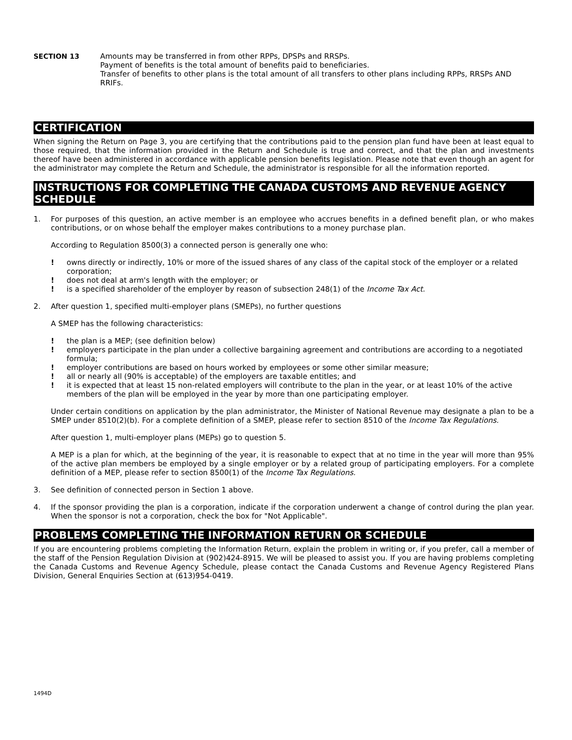SECTION 13 Amounts may be transferred in from other RPPs, DPSPs and RRSPs.
Payment of benefits is the total amount of benefits paid to beneficiaries.
Transfer of benefits to other plans is the total amount of all transfers to other plans including RPPs, RRSPs AND RRIFs.
CERTIFICATION
When signing the Return on Page 3, you are certifying that the contributions paid to the pension plan fund have been at least equal to those required, that the information provided in the Return and Schedule is true and correct, and that the plan and investments thereof have been administered in accordance with applicable pension benefits legislation. Please note that even though an agent for the administrator may complete the Return and Schedule, the administrator is responsible for all the information reported.
INSTRUCTIONS FOR COMPLETING THE CANADA CUSTOMS AND REVENUE AGENCY SCHEDULE
1. For purposes of this question, an active member is an employee who accrues benefits in a defined benefit plan, or who makes contributions, or on whose behalf the employer makes contributions to a money purchase plan.
According to Regulation 8500(3) a connected person is generally one who:
! owns directly or indirectly, 10% or more of the issued shares of any class of the capital stock of the employer or a related corporation;
! does not deal at arm's length with the employer; or
! is a specified shareholder of the employer by reason of subsection 248(1) of the Income Tax Act.
2. After question 1, specified multi-employer plans (SMEPs), no further questions
A SMEP has the following characteristics:
! the plan is a MEP; (see definition below)
! employers participate in the plan under a collective bargaining agreement and contributions are according to a negotiated formula;
! employer contributions are based on hours worked by employees or some other similar measure;
! all or nearly all (90% is acceptable) of the employers are taxable entitles; and
! it is expected that at least 15 non-related employers will contribute to the plan in the year, or at least 10% of the active members of the plan will be employed in the year by more than one participating employer.
Under certain conditions on application by the plan administrator, the Minister of National Revenue may designate a plan to be a SMEP under 8510(2)(b). For a complete definition of a SMEP, please refer to section 8510 of the Income Tax Regulations.
After question 1, multi-employer plans (MEPs) go to question 5.
A MEP is a plan for which, at the beginning of the year, it is reasonable to expect that at no time in the year will more than 95% of the active plan members be employed by a single employer or by a related group of participating employers. For a complete definition of a MEP, please refer to section 8500(1) of the Income Tax Regulations.
3. See definition of connected person in Section 1 above.
4. If the sponsor providing the plan is a corporation, indicate if the corporation underwent a change of control during the plan year. When the sponsor is not a corporation, check the box for "Not Applicable".
PROBLEMS COMPLETING THE INFORMATION RETURN OR SCHEDULE
If you are encountering problems completing the Information Return, explain the problem in writing or, if you prefer, call a member of the staff of the Pension Regulation Division at (902)424-8915. We will be pleased to assist you. If you are having problems completing the Canada Customs and Revenue Agency Schedule, please contact the Canada Customs and Revenue Agency Registered Plans Division, General Enquiries Section at (613)954-0419.
1494D